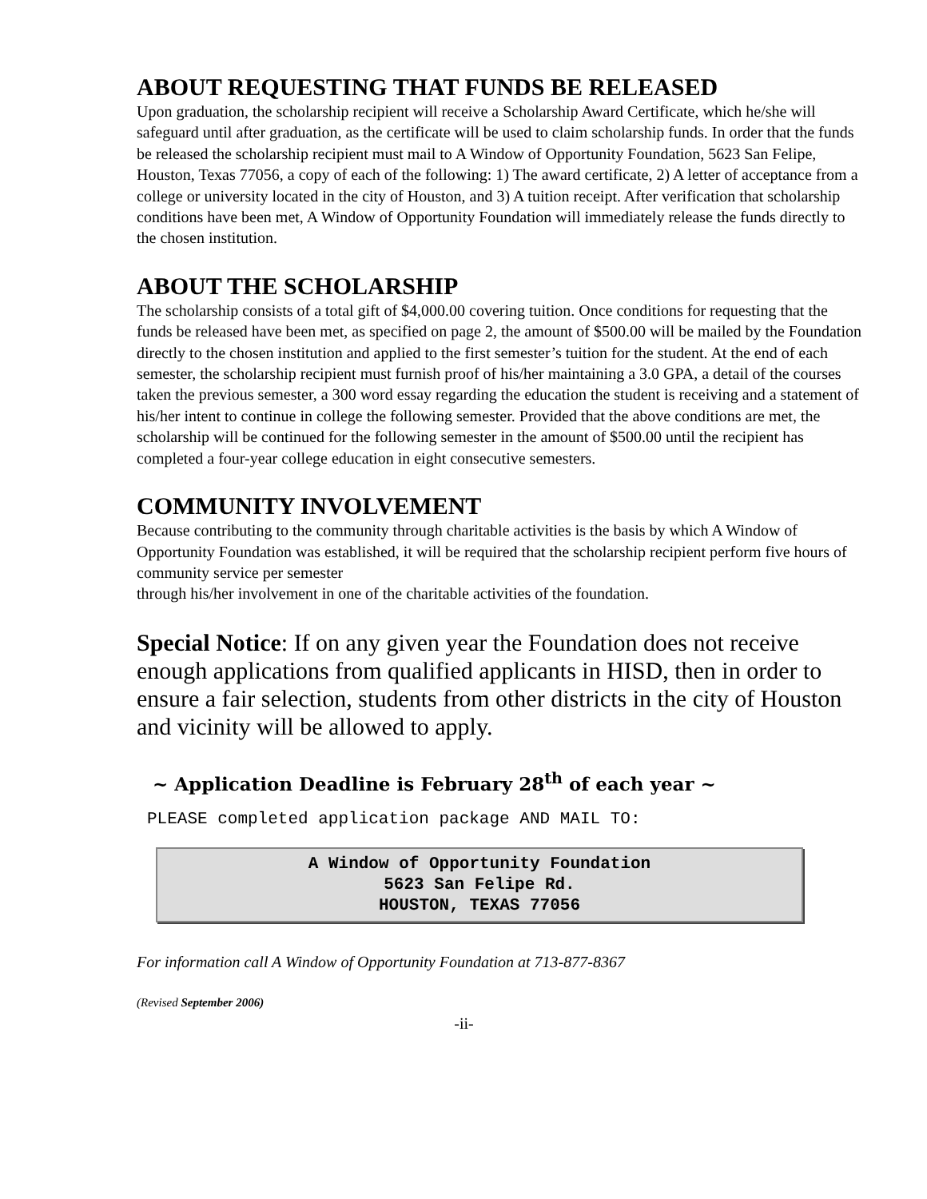ABOUT REQUESTING THAT FUNDS BE RELEASED
Upon graduation, the scholarship recipient will receive a Scholarship Award Certificate, which he/she will safeguard until after graduation, as the certificate will be used to claim scholarship funds. In order that the funds be released the scholarship recipient must mail to A Window of Opportunity Foundation, 5623 San Felipe, Houston, Texas 77056, a copy of each of the following: 1) The award certificate, 2) A letter of acceptance from a college or university located in the city of Houston, and 3) A tuition receipt. After verification that scholarship conditions have been met, A Window of Opportunity Foundation will immediately release the funds directly to the chosen institution.
ABOUT THE SCHOLARSHIP
The scholarship consists of a total gift of $4,000.00 covering tuition. Once conditions for requesting that the funds be released have been met, as specified on page 2, the amount of $500.00 will be mailed by the Foundation directly to the chosen institution and applied to the first semester’s tuition for the student. At the end of each semester, the scholarship recipient must furnish proof of his/her maintaining a 3.0 GPA, a detail of the courses taken the previous semester, a 300 word essay regarding the education the student is receiving and a statement of his/her intent to continue in college the following semester. Provided that the above conditions are met, the scholarship will be continued for the following semester in the amount of $500.00 until the recipient has completed a four-year college education in eight consecutive semesters.
COMMUNITY INVOLVEMENT
Because contributing to the community through charitable activities is the basis by which A Window of Opportunity Foundation was established, it will be required that the scholarship recipient perform five hours of community service per semester
through his/her involvement in one of the charitable activities of the foundation.
Special Notice: If on any given year the Foundation does not receive enough applications from qualified applicants in HISD, then in order to ensure a fair selection, students from other districts in the city of Houston and vicinity will be allowed to apply.
~ Application Deadline is February 28<sup>th</sup> of each year ~
PLEASE completed application package AND MAIL TO:
A Window of Opportunity Foundation
5623 San Felipe Rd.
HOUSTON, TEXAS 77056
For information call A Window of Opportunity Foundation at 713-877-8367
(Revised September 2006)
-ii-